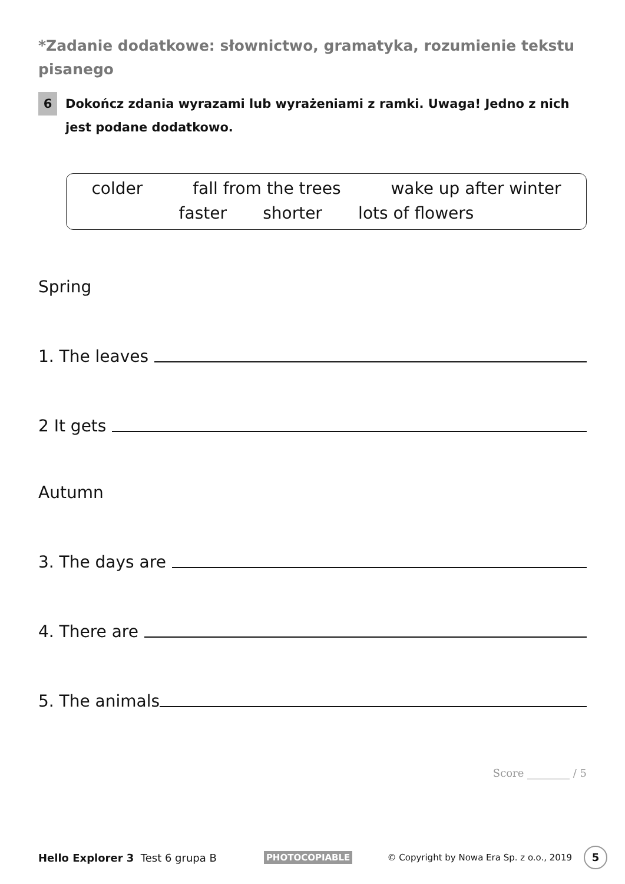*Zadanie dodatkowe: słownictwo, gramatyka, rozumienie tekstu pisanego
6
Dokończ zdania wyrazami lub wyrażeniami z ramki. Uwaga! Jedno z nich jest podane dodatkowo.
colder fall from the trees wake up after winter
faster shorter lots of flowers
Spring
1. The leaves
2 It gets
Autumn
3. The days are
4. There are
5. The animals
Score ________ / 5
Hello Explorer 3 Test 6 grupa B PHOTOCOPIABLE © Copyright by Nowa Era Sp. z o.o., 2019 5